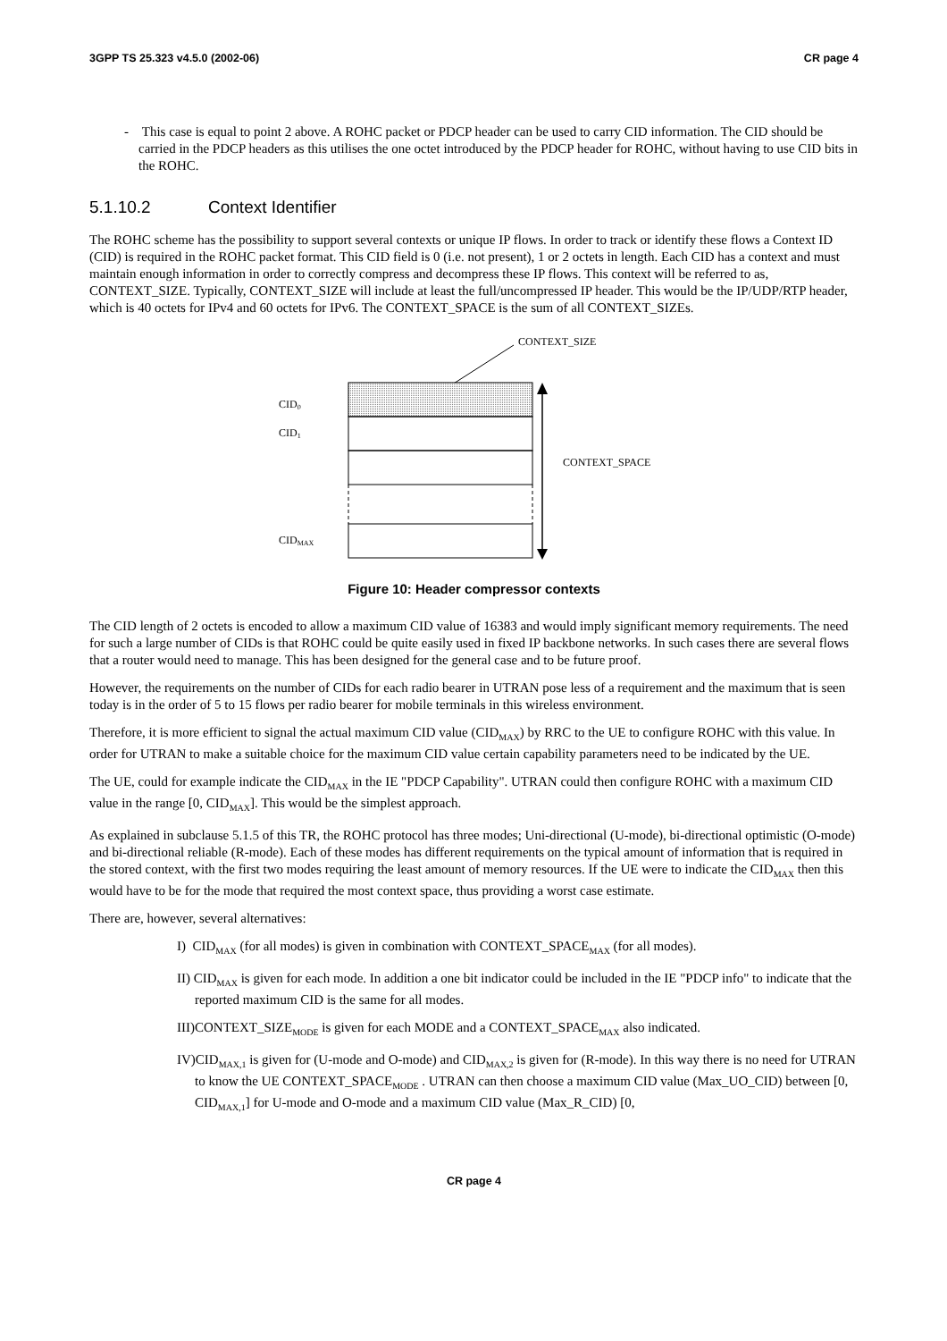3GPP TS 25.323 v4.5.0 (2002-06) CR page 4
- This case is equal to point 2 above. A ROHC packet or PDCP header can be used to carry CID information. The CID should be carried in the PDCP headers as this utilises the one octet introduced by the PDCP header for ROHC, without having to use CID bits in the ROHC.
5.1.10.2 Context Identifier
The ROHC scheme has the possibility to support several contexts or unique IP flows. In order to track or identify these flows a Context ID (CID) is required in the ROHC packet format. This CID field is 0 (i.e. not present), 1 or 2 octets in length. Each CID has a context and must maintain enough information in order to correctly compress and decompress these IP flows. This context will be referred to as, CONTEXT_SIZE. Typically, CONTEXT_SIZE will include at least the full/uncompressed IP header. This would be the IP/UDP/RTP header, which is 40 octets for IPv4 and 60 octets for IPv6. The CONTEXT_SPACE is the sum of all CONTEXT_SIZEs.
CONTEXT_SIZE
CID0
CID1
CONTEXT_SPACE
CIDMAX
Figure 10: Header compressor contexts
The CID length of 2 octets is encoded to allow a maximum CID value of 16383 and would imply significant memory requirements. The need for such a large number of CIDs is that ROHC could be quite easily used in fixed IP backbone networks. In such cases there are several flows that a router would need to manage. This has been designed for the general case and to be future proof.
However, the requirements on the number of CIDs for each radio bearer in UTRAN pose less of a requirement and the maximum that is seen today is in the order of 5 to 15 flows per radio bearer for mobile terminals in this wireless environment.
Therefore, it is more efficient to signal the actual maximum CID value (CID<sub>MAX</sub>) by RRC to the UE to configure ROHC with this value. In order for UTRAN to make a suitable choice for the maximum CID value certain capability parameters need to be indicated by the UE.
The UE, could for example indicate the CID<sub>MAX</sub> in the IE "PDCP Capability". UTRAN could then configure ROHC with a maximum CID value in the range [0, CID<sub>MAX</sub>]. This would be the simplest approach.
As explained in subclause 5.1.5 of this TR, the ROHC protocol has three modes; Uni-directional (U-mode), bi-directional optimistic (O-mode) and bi-directional reliable (R-mode). Each of these modes has different requirements on the typical amount of information that is required in the stored context, with the first two modes requiring the least amount of memory resources. If the UE were to indicate the CID<sub>MAX</sub> then this would have to be for the mode that required the most context space, thus providing a worst case estimate.
There are, however, several alternatives:
I) CID<sub>MAX</sub> (for all modes) is given in combination with CONTEXT_SPACE<sub>MAX</sub> (for all modes).
II) CID<sub>MAX</sub> is given for each mode. In addition a one bit indicator could be included in the IE "PDCP info" to indicate that the reported maximum CID is the same for all modes.
III)CONTEXT_SIZE<sub>MODE</sub> is given for each MODE and a CONTEXT_SPACE<sub>MAX</sub> also indicated.
IV)CID<sub>MAX,1</sub> is given for (U-mode and O-mode) and CID<sub>MAX,2</sub> is given for (R-mode). In this way there is no need for UTRAN to know the UE CONTEXT_SPACE<sub>MODE</sub> . UTRAN can then choose a maximum CID value (Max_UO_CID) between [0, CID<sub>MAX,1</sub>] for U-mode and O-mode and a maximum CID value (Max_R_CID) [0,
CR page 4